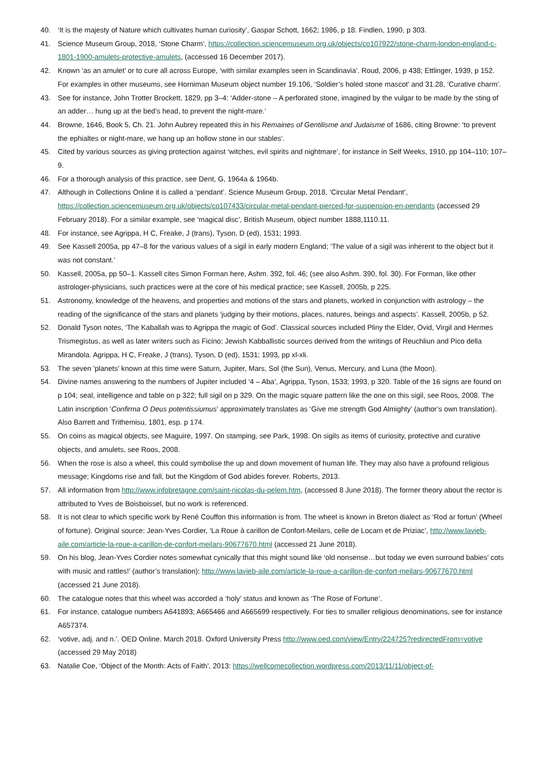40. ‘It is the majesty of Nature which cultivates human curiosity’, Gaspar Schott, 1662; 1986, p 18. Findlen, 1990, p 303.
41. Science Museum Group, 2018, ‘Stone Charm’, https://collection.sciencemuseum.org.uk/objects/co107922/stone-charm-london-england-c-1801-1900-amulets-protective-amulets, (accessed 16 December 2017).
42. Known ‘as an amulet’ or to cure all across Europe, ‘with similar examples seen in Scandinavia’. Roud, 2006, p 438; Ettlinger, 1939, p 152. For examples in other museums, see Horniman Museum object number 19.106, ‘Soldier’s holed stone mascot’ and 31.28, ‘Curative charm’.
43. See for instance, John Trotter Brockett, 1829, pp 3–4: ‘Adder-stone – A perforated stone, imagined by the vulgar to be made by the sting of an adder… hung up at the bed’s head, to prevent the night-mare.’
44. Browne, 1646, Book 5, Ch. 21. John Aubrey repeated this in his Remaines of Gentilisme and Judaisme of 1686, citing Browne: ‘to prevent the ephialtes or night-mare, we hang up an hollow stone in our stables’.
45. Cited by various sources as giving protection against ‘witches, evil spirits and nightmare’, for instance in Self Weeks, 1910, pp 104–110; 107–9.
46. For a thorough analysis of this practice, see Dent, G, 1964a & 1964b.
47. Although in Collections Online it is called a ‘pendant’. Science Museum Group, 2018, ‘Circular Metal Pendant’, https://collection.sciencemuseum.org.uk/objects/co107433/circular-metal-pendant-pierced-for-suspension-en-pendants (accessed 29 February 2018). For a similar example, see ‘magical disc’, British Museum, object number 1888,1110.11.
48. For instance, see Agrippa, H C, Freake, J (trans), Tyson, D (ed), 1531; 1993.
49. See Kassell 2005a, pp 47–8 for the various values of a sigil in early modern England; ‘The value of a sigil was inherent to the object but it was not constant.’
50. Kassell, 2005a, pp 50–1. Kassell cites Simon Forman here, Ashm. 392, fol. 46; (see also Ashm. 390, fol. 30). For Forman, like other astrologer-physicians, such practices were at the core of his medical practice; see Kassell, 2005b, p 225.
51. Astronomy, knowledge of the heavens, and properties and motions of the stars and planets, worked in conjunction with astrology – the reading of the significance of the stars and planets ‘judging by their motions, places, natures, beings and aspects’. Kassell, 2005b, p 52.
52. Donald Tyson notes, ‘The Kaballah was to Agrippa the magic of God’. Classical sources included Pliny the Elder, Ovid, Virgil and Hermes Trismegistus, as well as later writers such as Ficino; Jewish Kabballistic sources derived from the writings of Reuchliun and Pico della Mirandola. Agrippa, H C, Freake, J (trans), Tyson, D (ed), 1531; 1993, pp xl-xli.
53. The seven 'planets' known at this time were Saturn, Jupiter, Mars, Sol (the Sun), Venus, Mercury, and Luna (the Moon).
54. Divine names answering to the numbers of Jupiter included ‘4 – Aba’, Agrippa, Tyson, 1533; 1993, p 320. Table of the 16 signs are found on p 104; seal, intelligence and table on p 322; full sigil on p 329. On the magic square pattern like the one on this sigil, see Roos, 2008. The Latin inscription ‘Confirma O Deus potentissiumus’ approximately translates as ‘Give me strength God Almighty’ (author’s own translation). Also Barrett and Trithemisu, 1801, esp. p 174.
55. On coins as magical objects, see Maguire, 1997. On stamping, see Park, 1998. On sigils as items of curiosity, protective and curative objects, and amulets, see Roos, 2008.
56. When the rose is also a wheel, this could symbolise the up and down movement of human life. They may also have a profound religious message; Kingdoms rise and fall, but the Kingdom of God abides forever. Roberts, 2013.
57. All information from http://www.infobretagne.com/saint-nicolas-du-pelem.htm, (accessed 8 June 2018). The former theory about the rector is attributed to Yves de Boisboissel, but no work is referenced.
58. It is not clear to which specific work by René Couffon this information is from. The wheel is known in Breton dialect as ‘Rod ar fortun’ (Wheel of fortune). Original source: Jean-Yves Cordier, ‘La Roue à carillon de Confort-Meilars, celle de Locarn et de Priziac’, http://www.lavieb-aile.com/article-la-roue-a-carillon-de-confort-meilars-90677670.html (accessed 21 June 2018).
59. On his blog, Jean-Yves Cordier notes somewhat cynically that this might sound like ‘old nonsense…but today we even surround babies’ cots with music and rattles!’ (author’s translation): http://www.lavieb-aile.com/article-la-roue-a-carillon-de-confort-meilars-90677670.html (accessed 21 June 2018).
60. The catalogue notes that this wheel was accorded a ‘holy’ status and known as ‘The Rose of Fortune’.
61. For instance, catalogue numbers A641893; A665466 and A665699 respectively. For ties to smaller religious denominations, see for instance A657374.
62. ‘votive, adj. and n.’. OED Online. March 2018. Oxford University Press http://www.oed.com/view/Entry/224725?redirectedFrom=votive (accessed 29 May 2018)
63. Natalie Coe, ‘Object of the Month: Acts of Faith’, 2013: https://wellcomecollection.wordpress.com/2013/11/11/object-of-